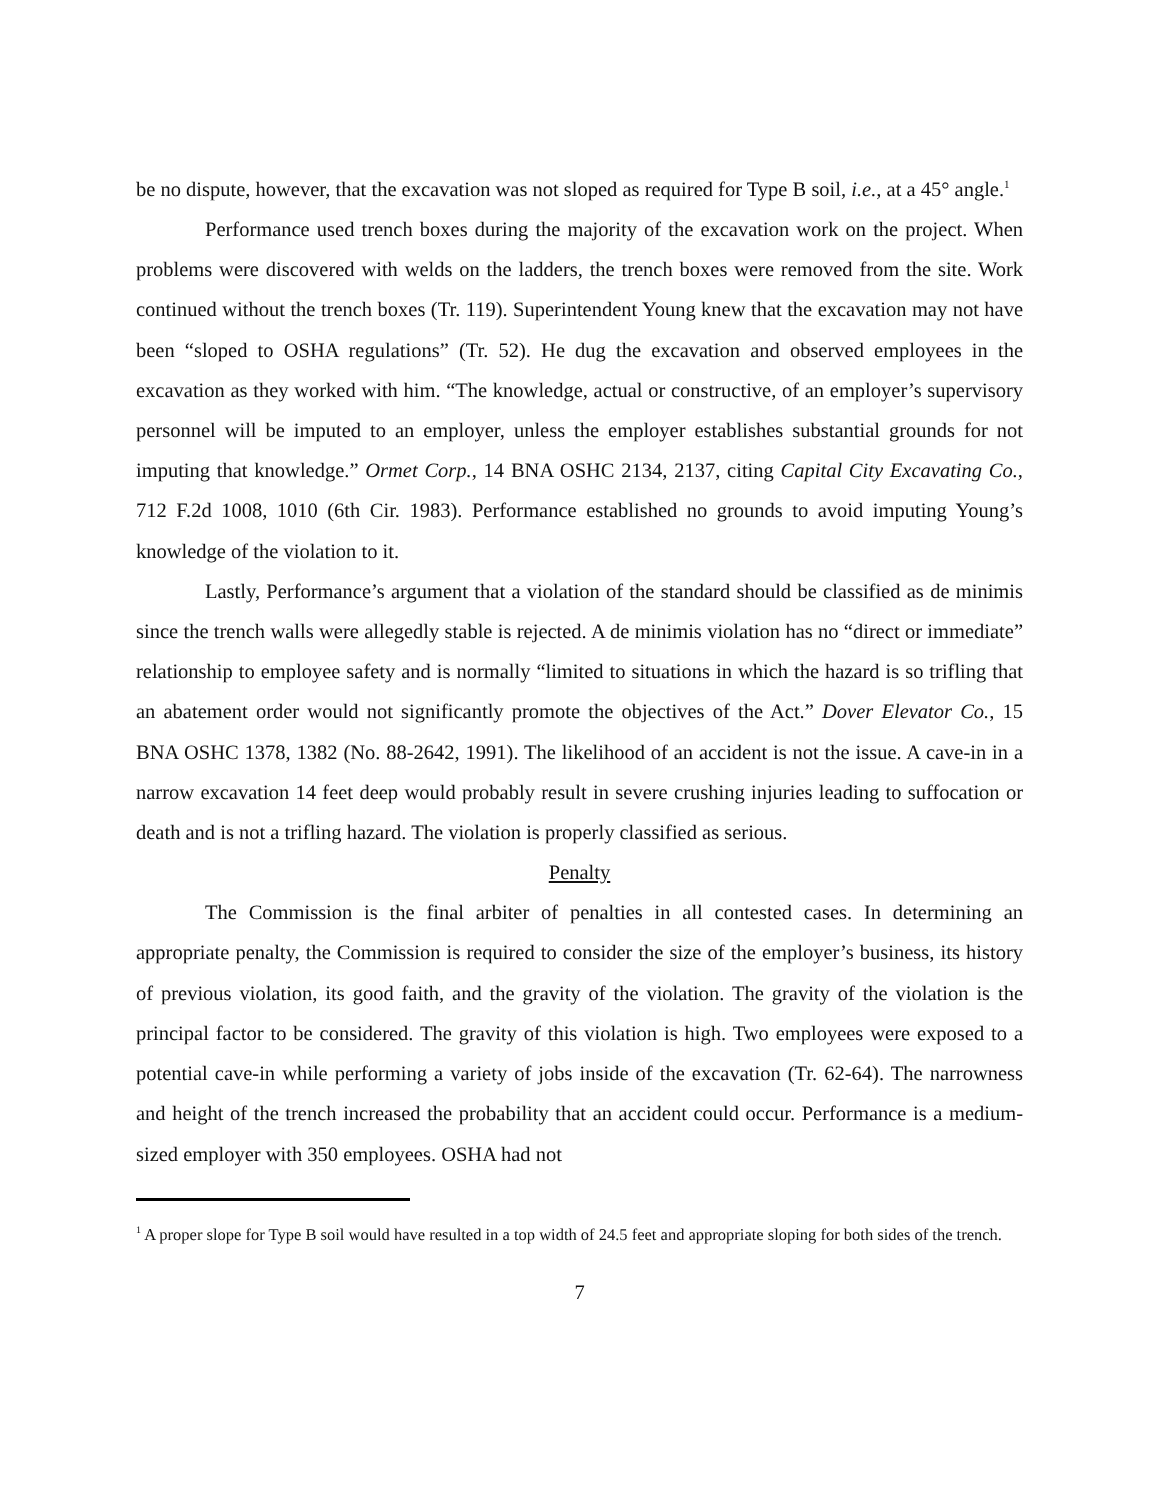be no dispute, however, that the excavation was not sloped as required for Type B soil, i.e., at a 45° angle.<sup>1</sup>
Performance used trench boxes during the majority of the excavation work on the project. When problems were discovered with welds on the ladders, the trench boxes were removed from the site. Work continued without the trench boxes (Tr. 119). Superintendent Young knew that the excavation may not have been “sloped to OSHA regulations” (Tr. 52). He dug the excavation and observed employees in the excavation as they worked with him. “The knowledge, actual or constructive, of an employer’s supervisory personnel will be imputed to an employer, unless the employer establishes substantial grounds for not imputing that knowledge.” Ormet Corp., 14 BNA OSHC 2134, 2137, citing Capital City Excavating Co., 712 F.2d 1008, 1010 (6th Cir. 1983). Performance established no grounds to avoid imputing Young’s knowledge of the violation to it.
Lastly, Performance’s argument that a violation of the standard should be classified as de minimis since the trench walls were allegedly stable is rejected. A de minimis violation has no “direct or immediate” relationship to employee safety and is normally “limited to situations in which the hazard is so trifling that an abatement order would not significantly promote the objectives of the Act.” Dover Elevator Co., 15 BNA OSHC 1378, 1382 (No. 88-2642, 1991). The likelihood of an accident is not the issue. A cave-in in a narrow excavation 14 feet deep would probably result in severe crushing injuries leading to suffocation or death and is not a trifling hazard. The violation is properly classified as serious.
Penalty
The Commission is the final arbiter of penalties in all contested cases. In determining an appropriate penalty, the Commission is required to consider the size of the employer’s business, its history of previous violation, its good faith, and the gravity of the violation. The gravity of the violation is the principal factor to be considered. The gravity of this violation is high. Two employees were exposed to a potential cave-in while performing a variety of jobs inside of the excavation (Tr. 62-64). The narrowness and height of the trench increased the probability that an accident could occur. Performance is a medium-sized employer with 350 employees. OSHA had not
<sup>1</sup> A proper slope for Type B soil would have resulted in a top width of 24.5 feet and appropriate sloping for both sides of the trench.
7